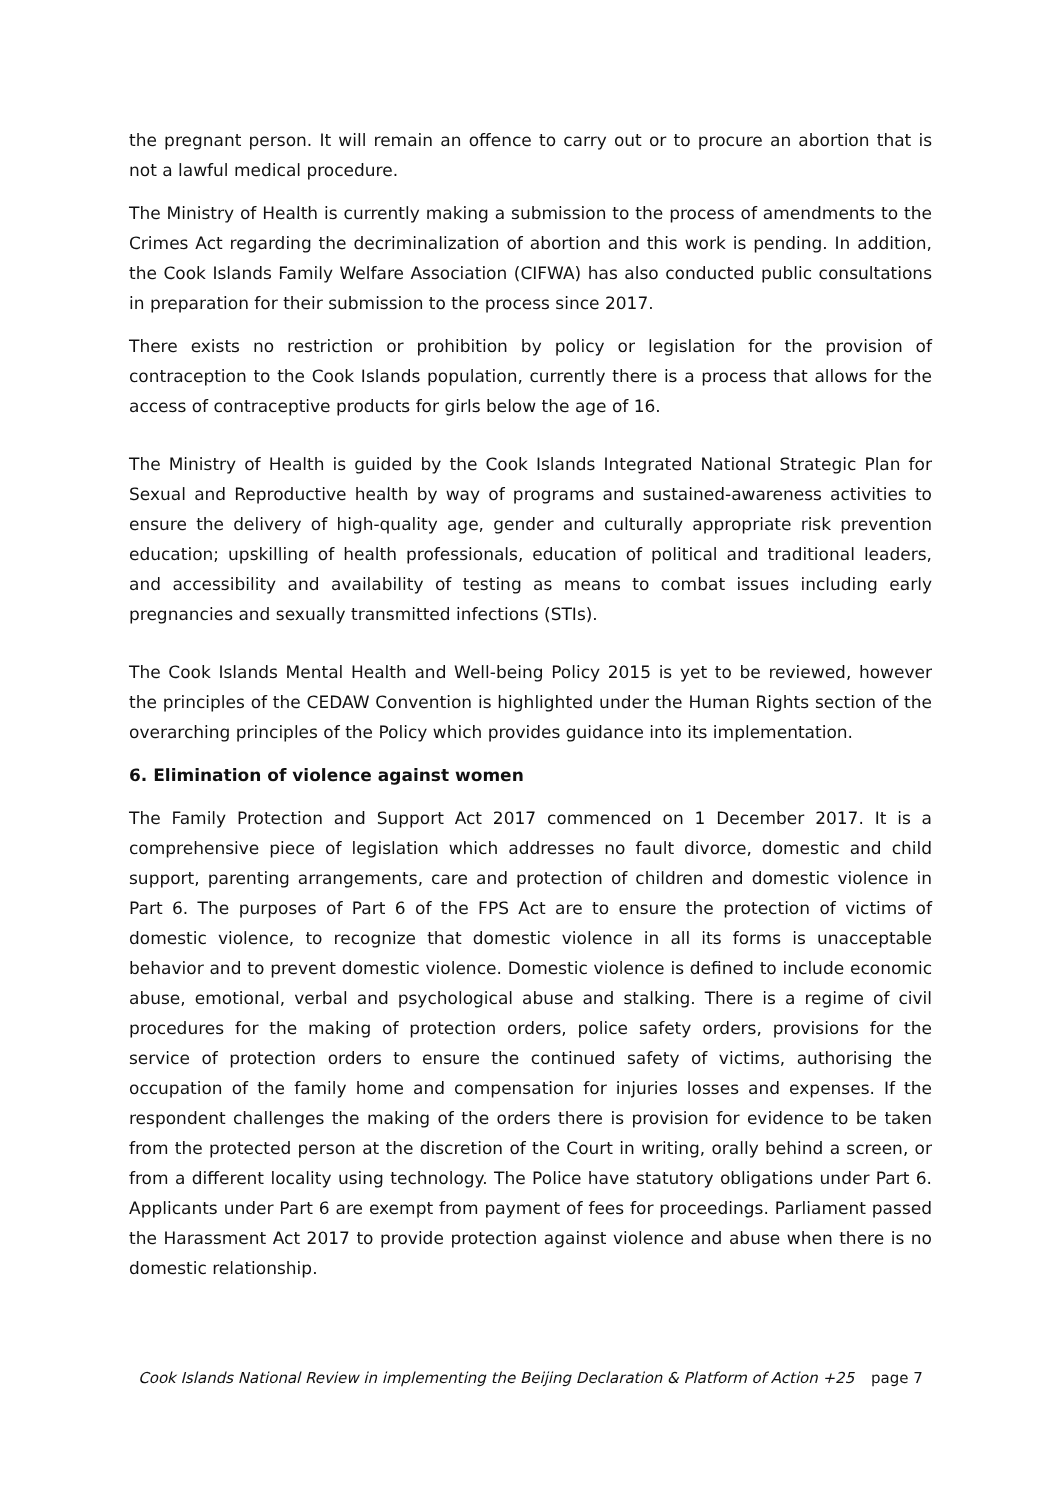the pregnant person. It will remain an offence to carry out or to procure an abortion that is not a lawful medical procedure.
The Ministry of Health is currently making a submission to the process of amendments to the Crimes Act regarding the decriminalization of abortion and this work is pending. In addition, the Cook Islands Family Welfare Association (CIFWA) has also conducted public consultations in preparation for their submission to the process since 2017.
There exists no restriction or prohibition by policy or legislation for the provision of contraception to the Cook Islands population, currently there is a process that allows for the access of contraceptive products for girls below the age of 16.
The Ministry of Health is guided by the Cook Islands Integrated National Strategic Plan for Sexual and Reproductive health by way of programs and sustained-awareness activities to ensure the delivery of high-quality age, gender and culturally appropriate risk prevention education; upskilling of health professionals, education of political and traditional leaders, and accessibility and availability of testing as means to combat issues including early pregnancies and sexually transmitted infections (STIs).
The Cook Islands Mental Health and Well-being Policy 2015 is yet to be reviewed, however the principles of the CEDAW Convention is highlighted under the Human Rights section of the overarching principles of the Policy which provides guidance into its implementation.
6. Elimination of violence against women
The Family Protection and Support Act 2017 commenced on 1 December 2017. It is a comprehensive piece of legislation which addresses no fault divorce, domestic and child support, parenting arrangements, care and protection of children and domestic violence in Part 6. The purposes of Part 6 of the FPS Act are to ensure the protection of victims of domestic violence, to recognize that domestic violence in all its forms is unacceptable behavior and to prevent domestic violence. Domestic violence is defined to include economic abuse, emotional, verbal and psychological abuse and stalking. There is a regime of civil procedures for the making of protection orders, police safety orders, provisions for the service of protection orders to ensure the continued safety of victims, authorising the occupation of the family home and compensation for injuries losses and expenses. If the respondent challenges the making of the orders there is provision for evidence to be taken from the protected person at the discretion of the Court in writing, orally behind a screen, or from a different locality using technology. The Police have statutory obligations under Part 6. Applicants under Part 6 are exempt from payment of fees for proceedings. Parliament passed the Harassment Act 2017 to provide protection against violence and abuse when there is no domestic relationship.
Cook Islands National Review in implementing the Beijing Declaration & Platform of Action +25 page 7